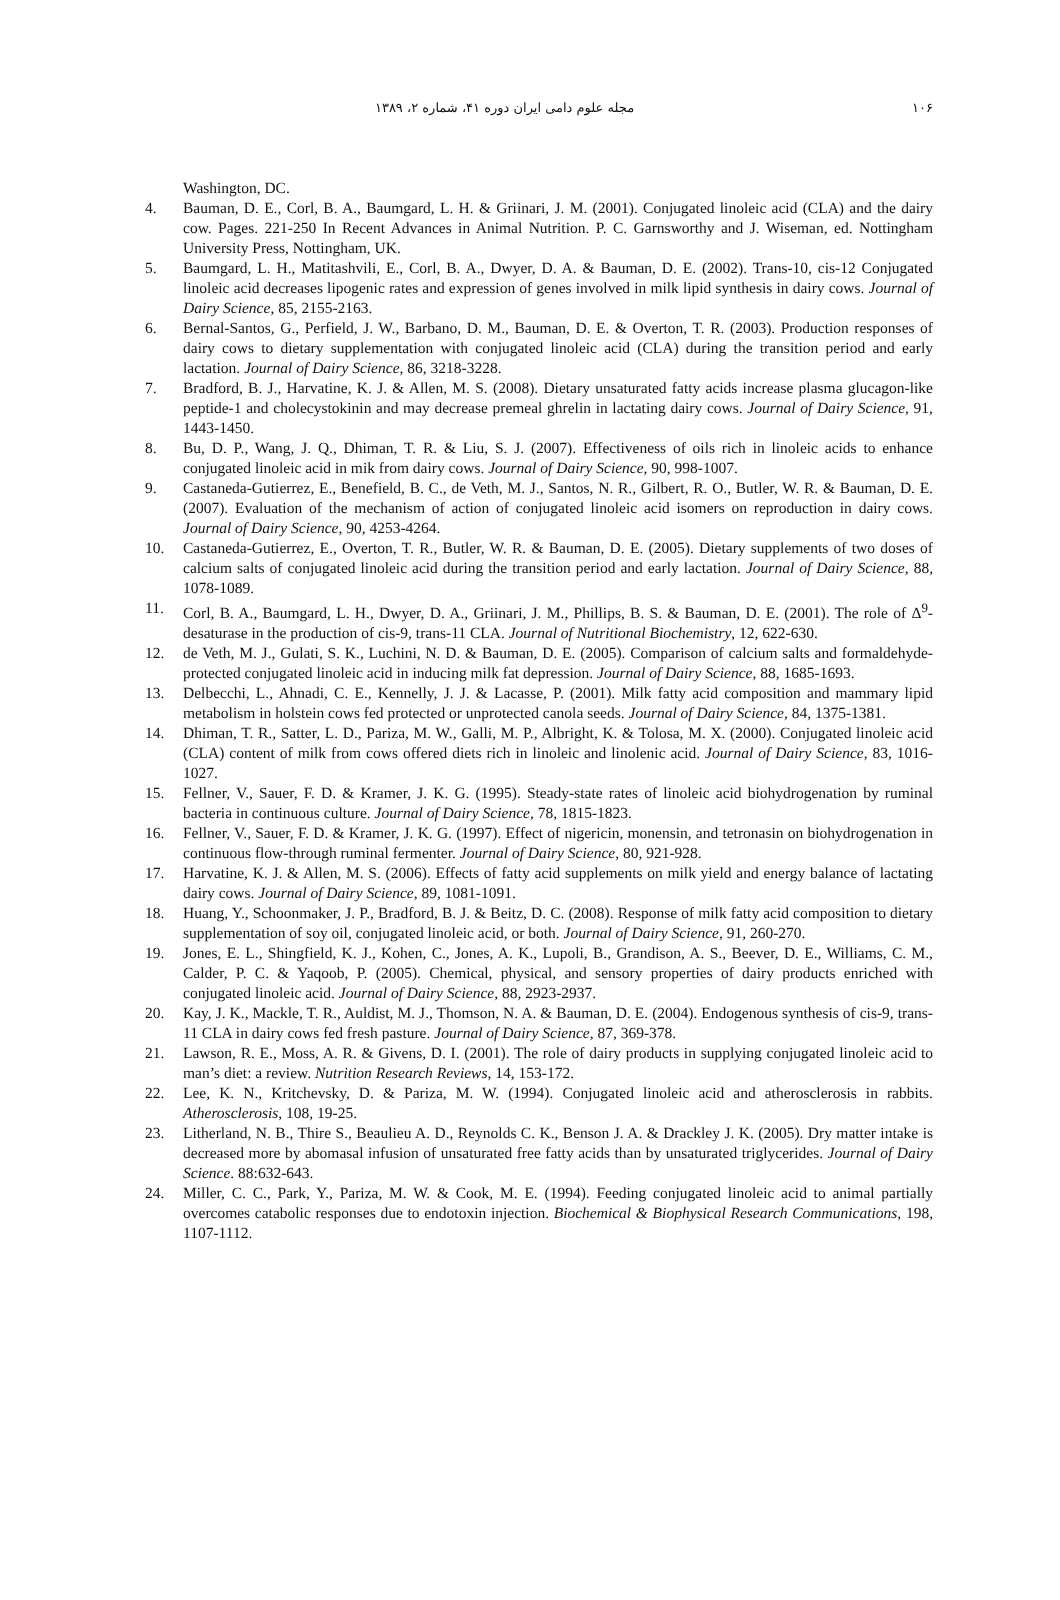۱۰۶ مجله علوم دامی ایران دوره ۴۱، شماره ۲، ۱۳۸۹
Washington, DC.
4. Bauman, D. E., Corl, B. A., Baumgard, L. H. & Griinari, J. M. (2001). Conjugated linoleic acid (CLA) and the dairy cow. Pages. 221-250 In Recent Advances in Animal Nutrition. P. C. Garnsworthy and J. Wiseman, ed. Nottingham University Press, Nottingham, UK.
5. Baumgard, L. H., Matitashvili, E., Corl, B. A., Dwyer, D. A. & Bauman, D. E. (2002). Trans-10, cis-12 Conjugated linoleic acid decreases lipogenic rates and expression of genes involved in milk lipid synthesis in dairy cows. Journal of Dairy Science, 85, 2155-2163.
6. Bernal-Santos, G., Perfield, J. W., Barbano, D. M., Bauman, D. E. & Overton, T. R. (2003). Production responses of dairy cows to dietary supplementation with conjugated linoleic acid (CLA) during the transition period and early lactation. Journal of Dairy Science, 86, 3218-3228.
7. Bradford, B. J., Harvatine, K. J. & Allen, M. S. (2008). Dietary unsaturated fatty acids increase plasma glucagon-like peptide-1 and cholecystokinin and may decrease premeal ghrelin in lactating dairy cows. Journal of Dairy Science, 91, 1443-1450.
8. Bu, D. P., Wang, J. Q., Dhiman, T. R. & Liu, S. J. (2007). Effectiveness of oils rich in linoleic acids to enhance conjugated linoleic acid in mik from dairy cows. Journal of Dairy Science, 90, 998-1007.
9. Castaneda-Gutierrez, E., Benefield, B. C., de Veth, M. J., Santos, N. R., Gilbert, R. O., Butler, W. R. & Bauman, D. E. (2007). Evaluation of the mechanism of action of conjugated linoleic acid isomers on reproduction in dairy cows. Journal of Dairy Science, 90, 4253-4264.
10. Castaneda-Gutierrez, E., Overton, T. R., Butler, W. R. & Bauman, D. E. (2005). Dietary supplements of two doses of calcium salts of conjugated linoleic acid during the transition period and early lactation. Journal of Dairy Science, 88, 1078-1089.
11. Corl, B. A., Baumgard, L. H., Dwyer, D. A., Griinari, J. M., Phillips, B. S. & Bauman, D. E. (2001). The role of Δ<sup>9</sup>-desaturase in the production of cis-9, trans-11 CLA. Journal of Nutritional Biochemistry, 12, 622-630.
12. de Veth, M. J., Gulati, S. K., Luchini, N. D. & Bauman, D. E. (2005). Comparison of calcium salts and formaldehyde-protected conjugated linoleic acid in inducing milk fat depression. Journal of Dairy Science, 88, 1685-1693.
13. Delbecchi, L., Ahnadi, C. E., Kennelly, J. J. & Lacasse, P. (2001). Milk fatty acid composition and mammary lipid metabolism in holstein cows fed protected or unprotected canola seeds. Journal of Dairy Science, 84, 1375-1381.
14. Dhiman, T. R., Satter, L. D., Pariza, M. W., Galli, M. P., Albright, K. & Tolosa, M. X. (2000). Conjugated linoleic acid (CLA) content of milk from cows offered diets rich in linoleic and linolenic acid. Journal of Dairy Science, 83, 1016-1027.
15. Fellner, V., Sauer, F. D. & Kramer, J. K. G. (1995). Steady-state rates of linoleic acid biohydrogenation by ruminal bacteria in continuous culture. Journal of Dairy Science, 78, 1815-1823.
16. Fellner, V., Sauer, F. D. & Kramer, J. K. G. (1997). Effect of nigericin, monensin, and tetronasin on biohydrogenation in continuous flow-through ruminal fermenter. Journal of Dairy Science, 80, 921-928.
17. Harvatine, K. J. & Allen, M. S. (2006). Effects of fatty acid supplements on milk yield and energy balance of lactating dairy cows. Journal of Dairy Science, 89, 1081-1091.
18. Huang, Y., Schoonmaker, J. P., Bradford, B. J. & Beitz, D. C. (2008). Response of milk fatty acid composition to dietary supplementation of soy oil, conjugated linoleic acid, or both. Journal of Dairy Science, 91, 260-270.
19. Jones, E. L., Shingfield, K. J., Kohen, C., Jones, A. K., Lupoli, B., Grandison, A. S., Beever, D. E., Williams, C. M., Calder, P. C. & Yaqoob, P. (2005). Chemical, physical, and sensory properties of dairy products enriched with conjugated linoleic acid. Journal of Dairy Science, 88, 2923-2937.
20. Kay, J. K., Mackle, T. R., Auldist, M. J., Thomson, N. A. & Bauman, D. E. (2004). Endogenous synthesis of cis-9, trans-11 CLA in dairy cows fed fresh pasture. Journal of Dairy Science, 87, 369-378.
21. Lawson, R. E., Moss, A. R. & Givens, D. I. (2001). The role of dairy products in supplying conjugated linoleic acid to man’s diet: a review. Nutrition Research Reviews, 14, 153-172.
22. Lee, K. N., Kritchevsky, D. & Pariza, M. W. (1994). Conjugated linoleic acid and atherosclerosis in rabbits. Atherosclerosis, 108, 19-25.
23. Litherland, N. B., Thire S., Beaulieu A. D., Reynolds C. K., Benson J. A. & Drackley J. K. (2005). Dry matter intake is decreased more by abomasal infusion of unsaturated free fatty acids than by unsaturated triglycerides. Journal of Dairy Science. 88:632-643.
24. Miller, C. C., Park, Y., Pariza, M. W. & Cook, M. E. (1994). Feeding conjugated linoleic acid to animal partially overcomes catabolic responses due to endotoxin injection. Biochemical & Biophysical Research Communications, 198, 1107-1112.